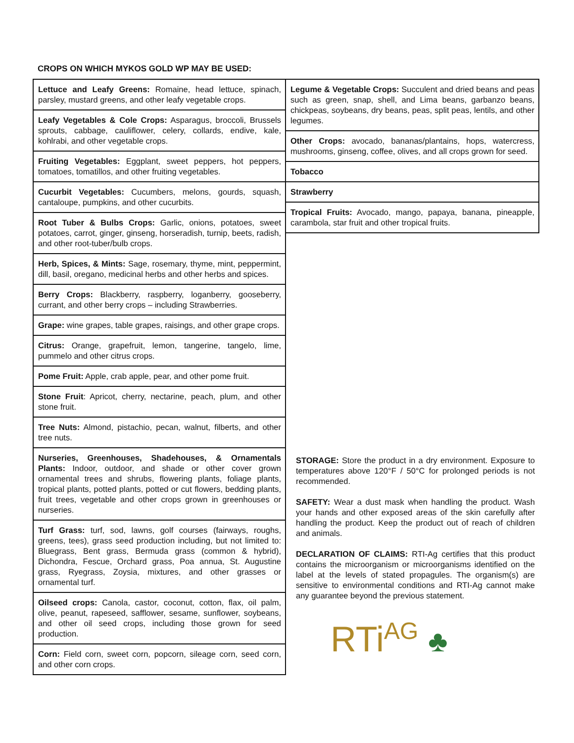CROPS ON WHICH MYKOS GOLD WP MAY BE USED:
Lettuce and Leafy Greens: Romaine, head lettuce, spinach, parsley, mustard greens, and other leafy vegetable crops.
Leafy Vegetables & Cole Crops: Asparagus, broccoli, Brussels sprouts, cabbage, cauliflower, celery, collards, endive, kale, kohlrabi, and other vegetable crops.
Fruiting Vegetables: Eggplant, sweet peppers, hot peppers, tomatoes, tomatillos, and other fruiting vegetables.
Cucurbit Vegetables: Cucumbers, melons, gourds, squash, cantaloupe, pumpkins, and other cucurbits.
Root Tuber & Bulbs Crops: Garlic, onions, potatoes, sweet potatoes, carrot, ginger, ginseng, horseradish, turnip, beets, radish, and other root-tuber/bulb crops.
Herb, Spices, & Mints: Sage, rosemary, thyme, mint, peppermint, dill, basil, oregano, medicinal herbs and other herbs and spices.
Berry Crops: Blackberry, raspberry, loganberry, gooseberry, currant, and other berry crops – including Strawberries.
Grape: wine grapes, table grapes, raisings, and other grape crops.
Citrus: Orange, grapefruit, lemon, tangerine, tangelo, lime, pummelo and other citrus crops.
Pome Fruit: Apple, crab apple, pear, and other pome fruit.
Stone Fruit: Apricot, cherry, nectarine, peach, plum, and other stone fruit.
Tree Nuts: Almond, pistachio, pecan, walnut, filberts, and other tree nuts.
Nurseries, Greenhouses, Shadehouses, & Ornamentals Plants: Indoor, outdoor, and shade or other cover grown ornamental trees and shrubs, flowering plants, foliage plants, tropical plants, potted plants, potted or cut flowers, bedding plants, fruit trees, vegetable and other crops grown in greenhouses or nurseries.
Turf Grass: turf, sod, lawns, golf courses (fairways, roughs, greens, tees), grass seed production including, but not limited to: Bluegrass, Bent grass, Bermuda grass (common & hybrid), Dichondra, Fescue, Orchard grass, Poa annua, St. Augustine grass, Ryegrass, Zoysia, mixtures, and other grasses or ornamental turf.
Oilseed crops: Canola, castor, coconut, cotton, flax, oil palm, olive, peanut, rapeseed, safflower, sesame, sunflower, soybeans, and other oil seed crops, including those grown for seed production.
Corn: Field corn, sweet corn, popcorn, sileage corn, seed corn, and other corn crops.
Legume & Vegetable Crops: Succulent and dried beans and peas such as green, snap, shell, and Lima beans, garbanzo beans, chickpeas, soybeans, dry beans, peas, split peas, lentils, and other legumes.
Other Crops: avocado, bananas/plantains, hops, watercress, mushrooms, ginseng, coffee, olives, and all crops grown for seed.
Tobacco
Strawberry
Tropical Fruits: Avocado, mango, papaya, banana, pineapple, carambola, star fruit and other tropical fruits.
STORAGE: Store the product in a dry environment. Exposure to temperatures above 120°F / 50°C for prolonged periods is not recommended.
SAFETY: Wear a dust mask when handling the product. Wash your hands and other exposed areas of the skin carefully after handling the product. Keep the product out of reach of children and animals.
DECLARATION OF CLAIMS: RTI-Ag certifies that this product contains the microorganism or microorganisms identified on the label at the levels of stated propagules. The organism(s) are sensitive to environmental conditions and RTI-Ag cannot make any guarantee beyond the previous statement.
RTi<sup>AG</sup> ♣